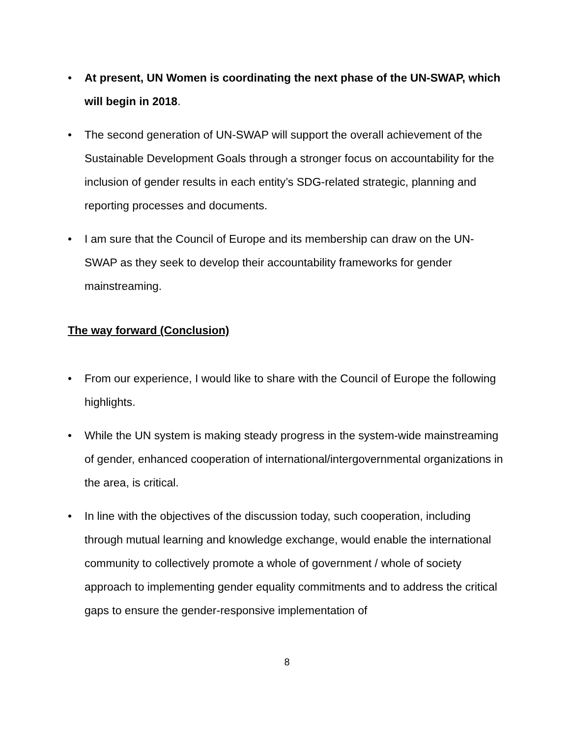• At present, UN Women is coordinating the next phase of the UN-SWAP, which will begin in 2018.
• The second generation of UN-SWAP will support the overall achievement of the Sustainable Development Goals through a stronger focus on accountability for the inclusion of gender results in each entity’s SDG-related strategic, planning and reporting processes and documents.
• I am sure that the Council of Europe and its membership can draw on the UN-SWAP as they seek to develop their accountability frameworks for gender mainstreaming.
The way forward (Conclusion)
• From our experience, I would like to share with the Council of Europe the following highlights.
• While the UN system is making steady progress in the system-wide mainstreaming of gender, enhanced cooperation of international/intergovernmental organizations in the area, is critical.
• In line with the objectives of the discussion today, such cooperation, including through mutual learning and knowledge exchange, would enable the international community to collectively promote a whole of government / whole of society approach to implementing gender equality commitments and to address the critical gaps to ensure the gender-responsive implementation of
8